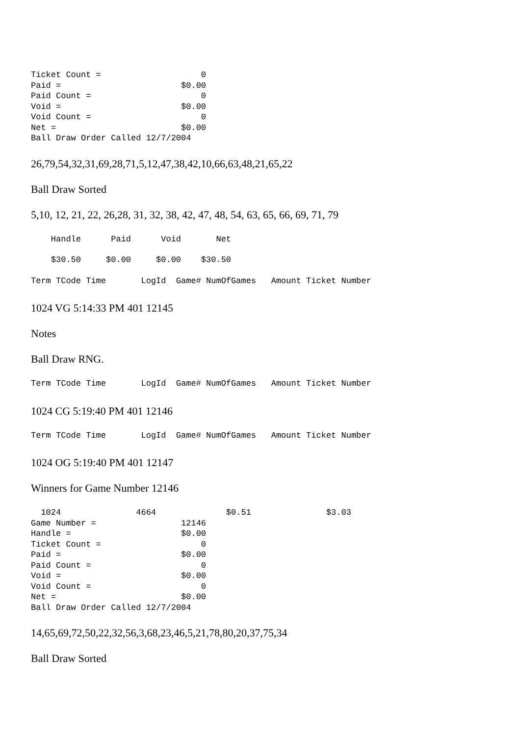Ticket Count =                    0
Paid =                        $0.00
Paid Count =                      0
Void =                        $0.00
Void Count =                      0
Net =                         $0.00
Ball Draw Order Called 12/7/2004
26,79,54,32,31,69,28,71,5,12,47,38,42,10,66,63,48,21,65,22
Ball Draw Sorted
5,10, 12, 21, 22, 26,28, 31, 32, 38, 42, 47, 48, 54, 63, 65, 66, 69, 71, 79
    Handle      Paid      Void       Net
    $30.50     $0.00     $0.00    $30.50
Term TCode Time       LogId  Game# NumOfGames   Amount Ticket Number
1024 VG 5:14:33 PM 401 12145
Notes
Ball Draw RNG.
Term TCode Time       LogId  Game# NumOfGames   Amount Ticket Number
1024 CG 5:19:40 PM 401 12146
Term TCode Time       LogId  Game# NumOfGames   Amount Ticket Number
1024 OG 5:19:40 PM 401 12147
Winners for Game Number 12146
  1024               4664              $0.51               $3.03
Game Number =                 12146
Handle =                      $0.00
Ticket Count =                    0
Paid =                        $0.00
Paid Count =                      0
Void =                        $0.00
Void Count =                      0
Net =                         $0.00
Ball Draw Order Called 12/7/2004
14,65,69,72,50,22,32,56,3,68,23,46,5,21,78,80,20,37,75,34
Ball Draw Sorted